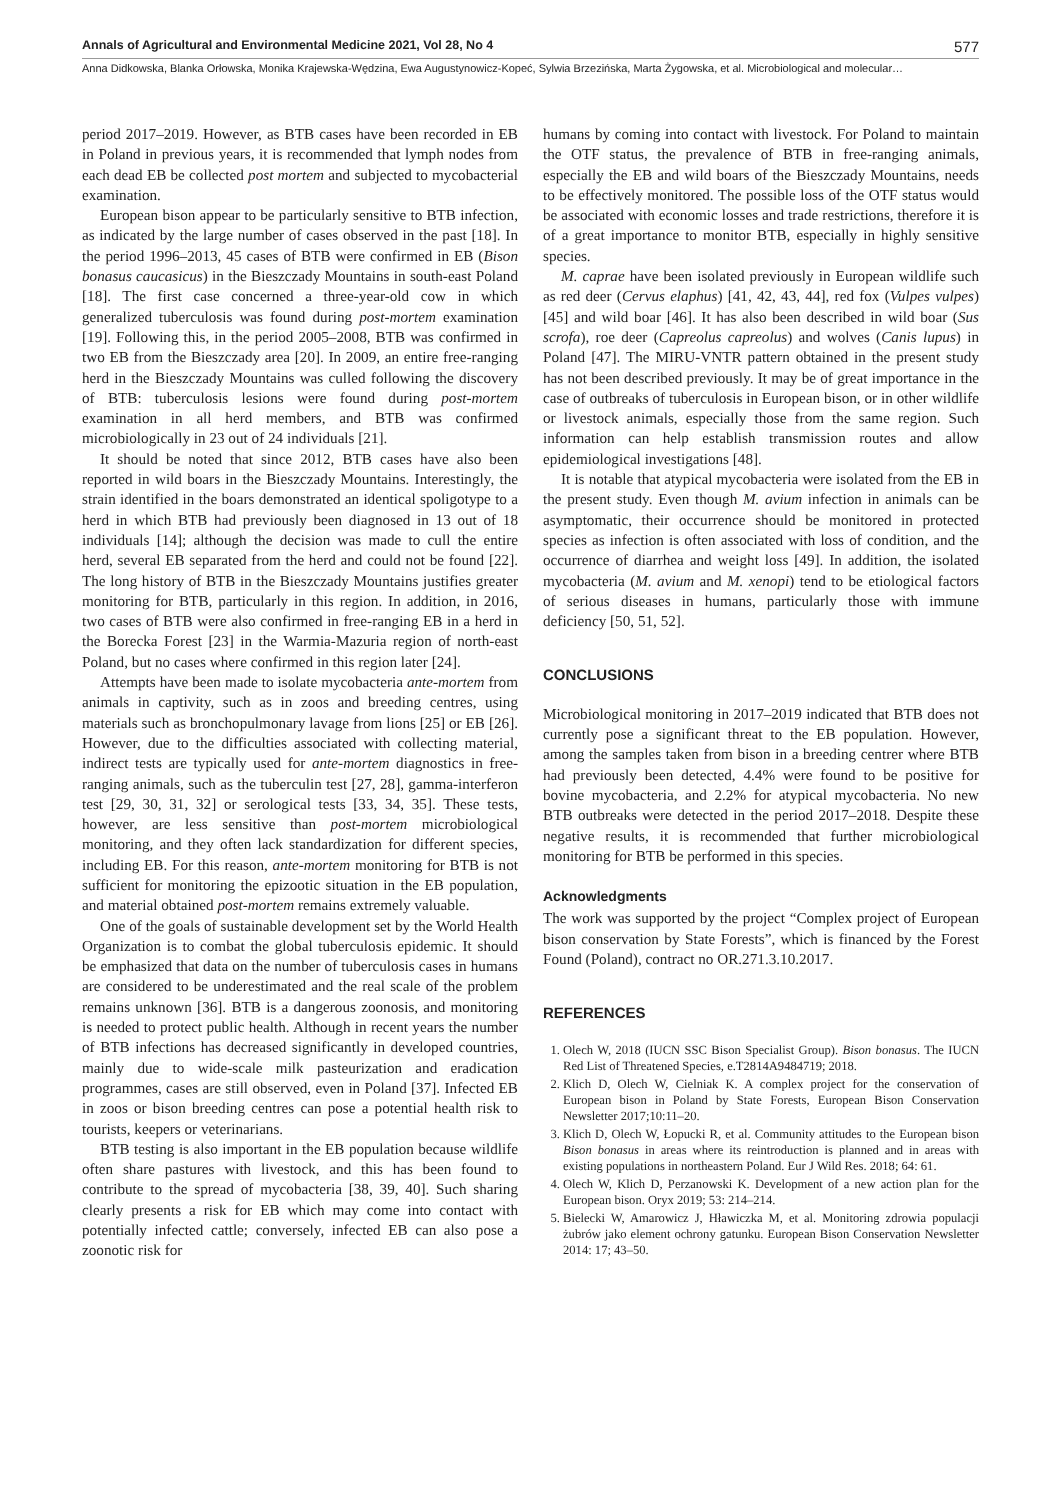Annals of Agricultural and Environmental Medicine 2021, Vol 28, No 4 577
Anna Didkowska, Blanka Orłowska, Monika Krajewska-Wędzina, Ewa Augustynowicz-Kopeć, Sylwia Brzezińska, Marta Żygowska, et al. Microbiological and molecular…
period 2017–2019. However, as BTB cases have been recorded in EB in Poland in previous years, it is recommended that lymph nodes from each dead EB be collected post mortem and subjected to mycobacterial examination.
European bison appear to be particularly sensitive to BTB infection, as indicated by the large number of cases observed in the past [18]. In the period 1996–2013, 45 cases of BTB were confirmed in EB (Bison bonasus caucasicus) in the Bieszczady Mountains in south-east Poland [18]. The first case concerned a three-year-old cow in which generalized tuberculosis was found during post-mortem examination [19]. Following this, in the period 2005–2008, BTB was confirmed in two EB from the Bieszczady area [20]. In 2009, an entire free-ranging herd in the Bieszczady Mountains was culled following the discovery of BTB: tuberculosis lesions were found during post-mortem examination in all herd members, and BTB was confirmed microbiologically in 23 out of 24 individuals [21].
It should be noted that since 2012, BTB cases have also been reported in wild boars in the Bieszczady Mountains. Interestingly, the strain identified in the boars demonstrated an identical spoligotype to a herd in which BTB had previously been diagnosed in 13 out of 18 individuals [14]; although the decision was made to cull the entire herd, several EB separated from the herd and could not be found [22]. The long history of BTB in the Bieszczady Mountains justifies greater monitoring for BTB, particularly in this region. In addition, in 2016, two cases of BTB were also confirmed in free-ranging EB in a herd in the Borecka Forest [23] in the Warmia-Mazuria region of north-east Poland, but no cases where confirmed in this region later [24].
Attempts have been made to isolate mycobacteria ante-mortem from animals in captivity, such as in zoos and breeding centres, using materials such as bronchopulmonary lavage from lions [25] or EB [26]. However, due to the difficulties associated with collecting material, indirect tests are typically used for ante-mortem diagnostics in free-ranging animals, such as the tuberculin test [27, 28], gamma-interferon test [29, 30, 31, 32] or serological tests [33, 34, 35]. These tests, however, are less sensitive than post-mortem microbiological monitoring, and they often lack standardization for different species, including EB. For this reason, ante-mortem monitoring for BTB is not sufficient for monitoring the epizootic situation in the EB population, and material obtained post-mortem remains extremely valuable.
One of the goals of sustainable development set by the World Health Organization is to combat the global tuberculosis epidemic. It should be emphasized that data on the number of tuberculosis cases in humans are considered to be underestimated and the real scale of the problem remains unknown [36]. BTB is a dangerous zoonosis, and monitoring is needed to protect public health. Although in recent years the number of BTB infections has decreased significantly in developed countries, mainly due to wide-scale milk pasteurization and eradication programmes, cases are still observed, even in Poland [37]. Infected EB in zoos or bison breeding centres can pose a potential health risk to tourists, keepers or veterinarians.
BTB testing is also important in the EB population because wildlife often share pastures with livestock, and this has been found to contribute to the spread of mycobacteria [38, 39, 40]. Such sharing clearly presents a risk for EB which may come into contact with potentially infected cattle; conversely, infected EB can also pose a zoonotic risk for
humans by coming into contact with livestock. For Poland to maintain the OTF status, the prevalence of BTB in free-ranging animals, especially the EB and wild boars of the Bieszczady Mountains, needs to be effectively monitored. The possible loss of the OTF status would be associated with economic losses and trade restrictions, therefore it is of a great importance to monitor BTB, especially in highly sensitive species.
M. caprae have been isolated previously in European wildlife such as red deer (Cervus elaphus) [41, 42, 43, 44], red fox (Vulpes vulpes) [45] and wild boar [46]. It has also been described in wild boar (Sus scrofa), roe deer (Capreolus capreolus) and wolves (Canis lupus) in Poland [47]. The MIRU-VNTR pattern obtained in the present study has not been described previously. It may be of great importance in the case of outbreaks of tuberculosis in European bison, or in other wildlife or livestock animals, especially those from the same region. Such information can help establish transmission routes and allow epidemiological investigations [48].
It is notable that atypical mycobacteria were isolated from the EB in the present study. Even though M. avium infection in animals can be asymptomatic, their occurrence should be monitored in protected species as infection is often associated with loss of condition, and the occurrence of diarrhea and weight loss [49]. In addition, the isolated mycobacteria (M. avium and M. xenopi) tend to be etiological factors of serious diseases in humans, particularly those with immune deficiency [50, 51, 52].
CONCLUSIONS
Microbiological monitoring in 2017–2019 indicated that BTB does not currently pose a significant threat to the EB population. However, among the samples taken from bison in a breeding centrer where BTB had previously been detected, 4.4% were found to be positive for bovine mycobacteria, and 2.2% for atypical mycobacteria. No new BTB outbreaks were detected in the period 2017–2018. Despite these negative results, it is recommended that further microbiological monitoring for BTB be performed in this species.
Acknowledgments
The work was supported by the project “Complex project of European bison conservation by State Forests”, which is financed by the Forest Found (Poland), contract no OR.271.3.10.2017.
REFERENCES
1. Olech W, 2018 (IUCN SSC Bison Specialist Group). Bison bonasus. The IUCN Red List of Threatened Species, e.T2814A9484719; 2018.
2. Klich D, Olech W, Cielniak K. A complex project for the conservation of European bison in Poland by State Forests, European Bison Conservation Newsletter 2017;10:11–20.
3. Klich D, Olech W, Łopucki R, et al. Community attitudes to the European bison Bison bonasus in areas where its reintroduction is planned and in areas with existing populations in northeastern Poland. Eur J Wild Res. 2018; 64: 61.
4. Olech W, Klich D, Perzanowski K. Development of a new action plan for the European bison. Oryx 2019; 53: 214–214.
5. Bielecki W, Amarowicz J, Hławiczka M, et al. Monitoring zdrowia populacji żubrów jako element ochrony gatunku. European Bison Conservation Newsletter 2014: 17; 43–50.